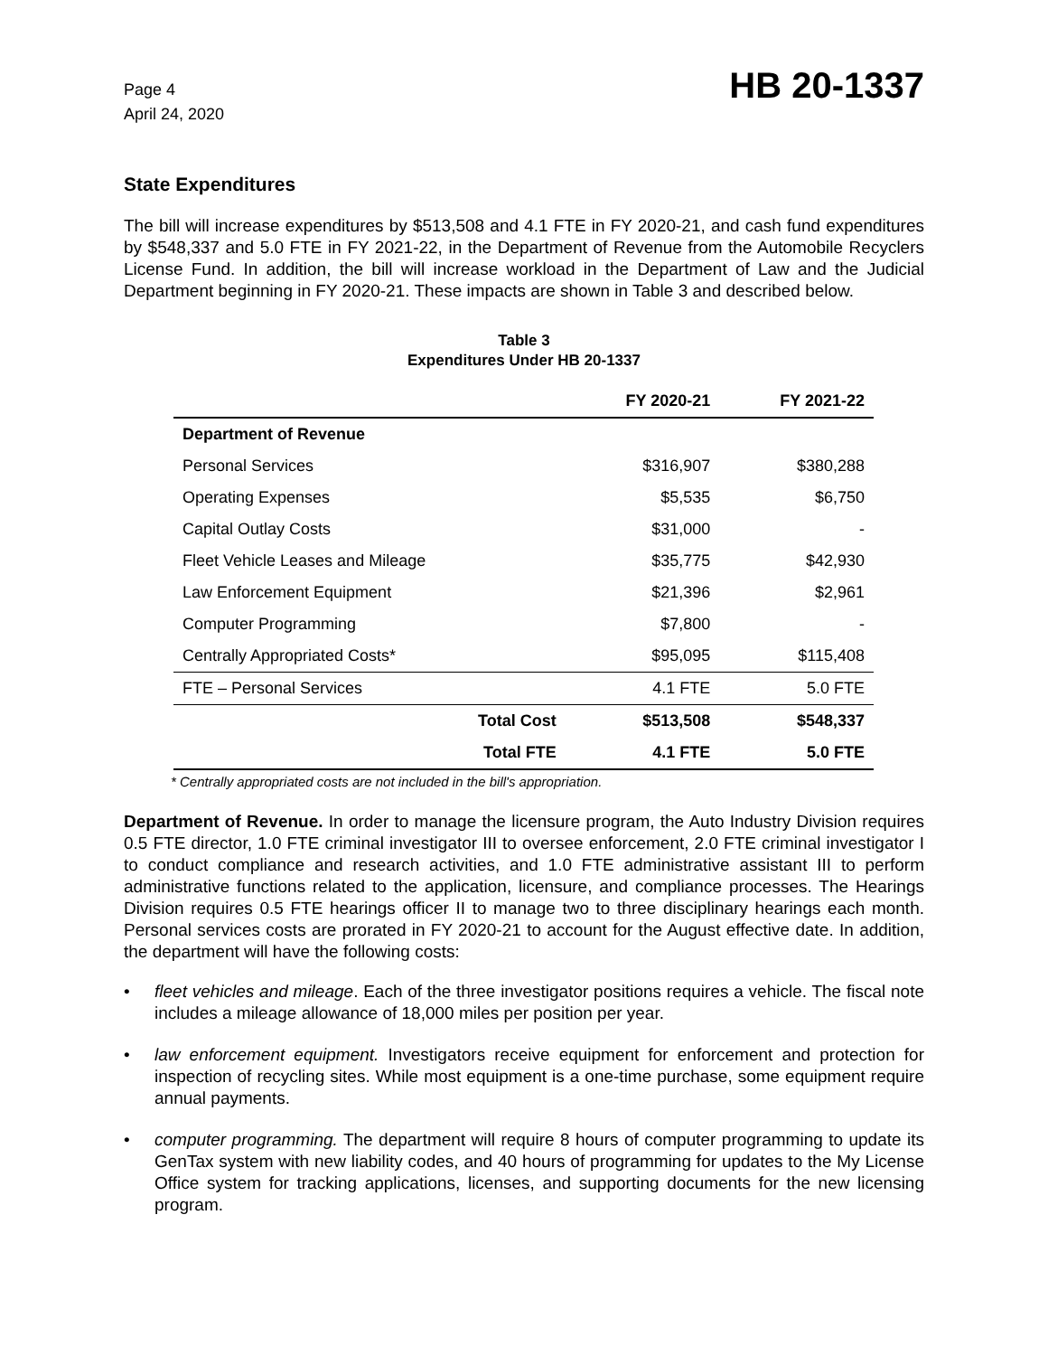Page 4
April 24, 2020
HB 20-1337
State Expenditures
The bill will increase expenditures by $513,508 and 4.1 FTE in FY 2020-21, and cash fund expenditures by $548,337 and 5.0 FTE in FY 2021-22, in the Department of Revenue from the Automobile Recyclers License Fund. In addition, the bill will increase workload in the Department of Law and the Judicial Department beginning in FY 2020-21. These impacts are shown in Table 3 and described below.
Table 3
Expenditures Under HB 20-1337
| | | FY 2020-21 | FY 2021-22 |
| --- | --- | --- | --- |
| Department of Revenue | | | |
| Personal Services | | $316,907 | $380,288 |
| Operating Expenses | | $5,535 | $6,750 |
| Capital Outlay Costs | | $31,000 | - |
| Fleet Vehicle Leases and Mileage | | $35,775 | $42,930 |
| Law Enforcement Equipment | | $21,396 | $2,961 |
| Computer Programming | | $7,800 | - |
| Centrally Appropriated Costs* | | $95,095 | $115,408 |
| FTE – Personal Services | | 4.1 FTE | 5.0 FTE |
| | Total Cost | $513,508 | $548,337 |
| | Total FTE | 4.1 FTE | 5.0 FTE |
* Centrally appropriated costs are not included in the bill's appropriation.
Department of Revenue. In order to manage the licensure program, the Auto Industry Division requires 0.5 FTE director, 1.0 FTE criminal investigator III to oversee enforcement, 2.0 FTE criminal investigator I to conduct compliance and research activities, and 1.0 FTE administrative assistant III to perform administrative functions related to the application, licensure, and compliance processes. The Hearings Division requires 0.5 FTE hearings officer II to manage two to three disciplinary hearings each month. Personal services costs are prorated in FY 2020-21 to account for the August effective date. In addition, the department will have the following costs:
• fleet vehicles and mileage. Each of the three investigator positions requires a vehicle. The fiscal note includes a mileage allowance of 18,000 miles per position per year.
• law enforcement equipment. Investigators receive equipment for enforcement and protection for inspection of recycling sites. While most equipment is a one-time purchase, some equipment require annual payments.
• computer programming. The department will require 8 hours of computer programming to update its GenTax system with new liability codes, and 40 hours of programming for updates to the My License Office system for tracking applications, licenses, and supporting documents for the new licensing program.